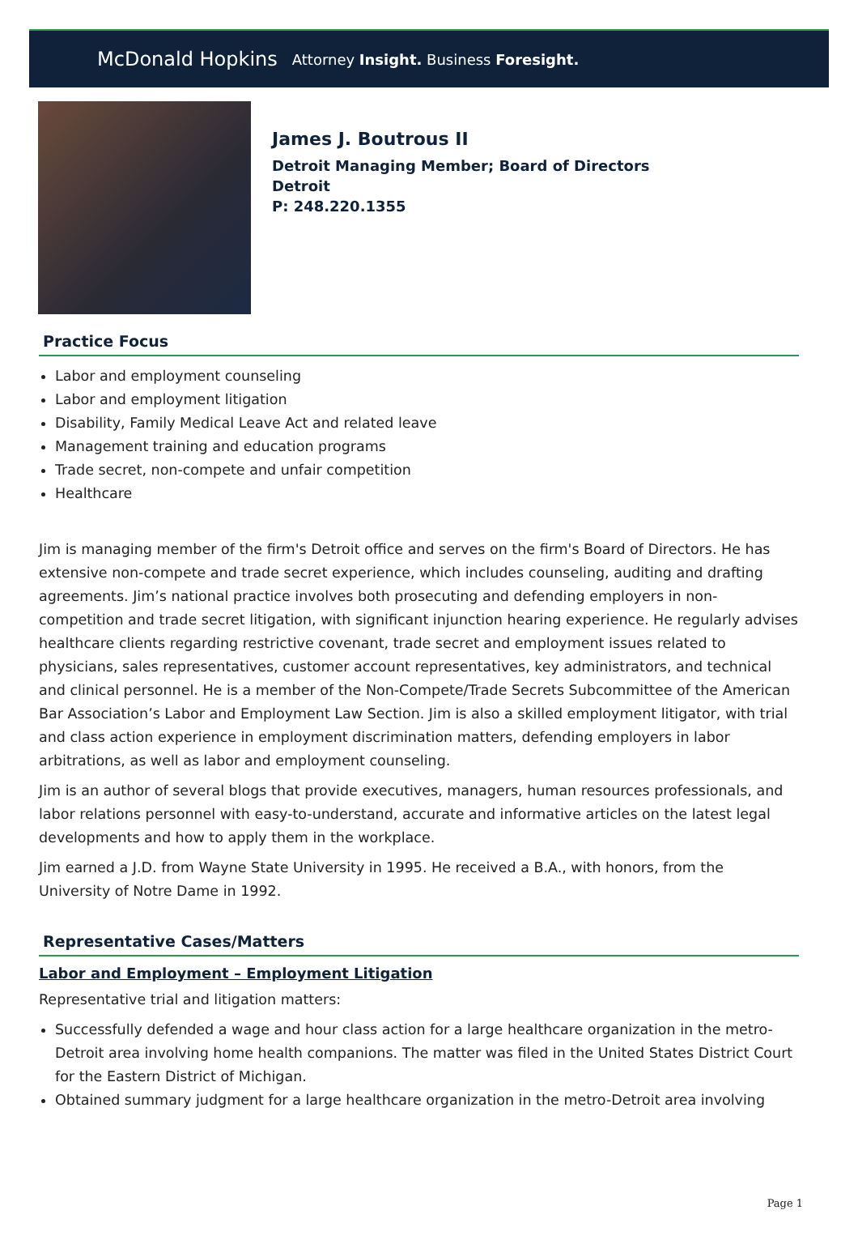McDonald Hopkins Attorney Insight. Business Foresight.
James J. Boutrous II
Detroit Managing Member; Board of Directors
Detroit
P: 248.220.1355
Practice Focus
Labor and employment counseling
Labor and employment litigation
Disability, Family Medical Leave Act and related leave
Management training and education programs
Trade secret, non-compete and unfair competition
Healthcare
Jim is managing member of the firm's Detroit office and serves on the firm's Board of Directors. He has extensive non-compete and trade secret experience, which includes counseling, auditing and drafting agreements. Jim’s national practice involves both prosecuting and defending employers in non-competition and trade secret litigation, with significant injunction hearing experience. He regularly advises healthcare clients regarding restrictive covenant, trade secret and employment issues related to physicians, sales representatives, customer account representatives, key administrators, and technical and clinical personnel. He is a member of the Non-Compete/Trade Secrets Subcommittee of the American Bar Association’s Labor and Employment Law Section. Jim is also a skilled employment litigator, with trial and class action experience in employment discrimination matters, defending employers in labor arbitrations, as well as labor and employment counseling.
Jim is an author of several blogs that provide executives, managers, human resources professionals, and labor relations personnel with easy-to-understand, accurate and informative articles on the latest legal developments and how to apply them in the workplace.
Jim earned a J.D. from Wayne State University in 1995. He received a B.A., with honors, from the University of Notre Dame in 1992.
Representative Cases/Matters
Labor and Employment – Employment Litigation
Representative trial and litigation matters:
Successfully defended a wage and hour class action for a large healthcare organization in the metro-Detroit area involving home health companions. The matter was filed in the United States District Court for the Eastern District of Michigan.
Obtained summary judgment for a large healthcare organization in the metro-Detroit area involving
Page 1